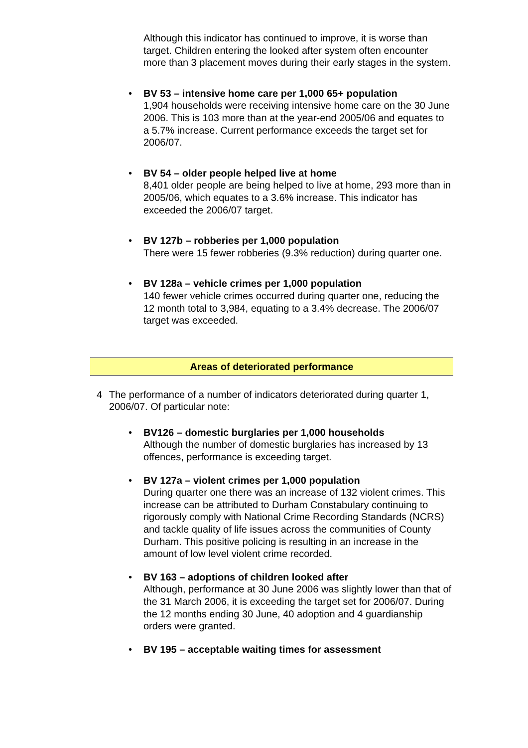Although this indicator has continued to improve, it is worse than target. Children entering the looked after system often encounter more than 3 placement moves during their early stages in the system.
• BV 53 – intensive home care per 1,000 65+ population
1,904 households were receiving intensive home care on the 30 June 2006. This is 103 more than at the year-end 2005/06 and equates to a 5.7% increase. Current performance exceeds the target set for 2006/07.
• BV 54 – older people helped live at home
8,401 older people are being helped to live at home, 293 more than in 2005/06, which equates to a 3.6% increase. This indicator has exceeded the 2006/07 target.
• BV 127b – robberies per 1,000 population
There were 15 fewer robberies (9.3% reduction) during quarter one.
• BV 128a – vehicle crimes per 1,000 population
140 fewer vehicle crimes occurred during quarter one, reducing the 12 month total to 3,984, equating to a 3.4% decrease. The 2006/07 target was exceeded.
Areas of deteriorated performance
4 The performance of a number of indicators deteriorated during quarter 1, 2006/07. Of particular note:
• BV126 – domestic burglaries per 1,000 households
Although the number of domestic burglaries has increased by 13 offences, performance is exceeding target.
• BV 127a – violent crimes per 1,000 population
During quarter one there was an increase of 132 violent crimes. This increase can be attributed to Durham Constabulary continuing to rigorously comply with National Crime Recording Standards (NCRS) and tackle quality of life issues across the communities of County Durham. This positive policing is resulting in an increase in the amount of low level violent crime recorded.
• BV 163 – adoptions of children looked after
Although, performance at 30 June 2006 was slightly lower than that of the 31 March 2006, it is exceeding the target set for 2006/07. During the 12 months ending 30 June, 40 adoption and 4 guardianship orders were granted.
• BV 195 – acceptable waiting times for assessment